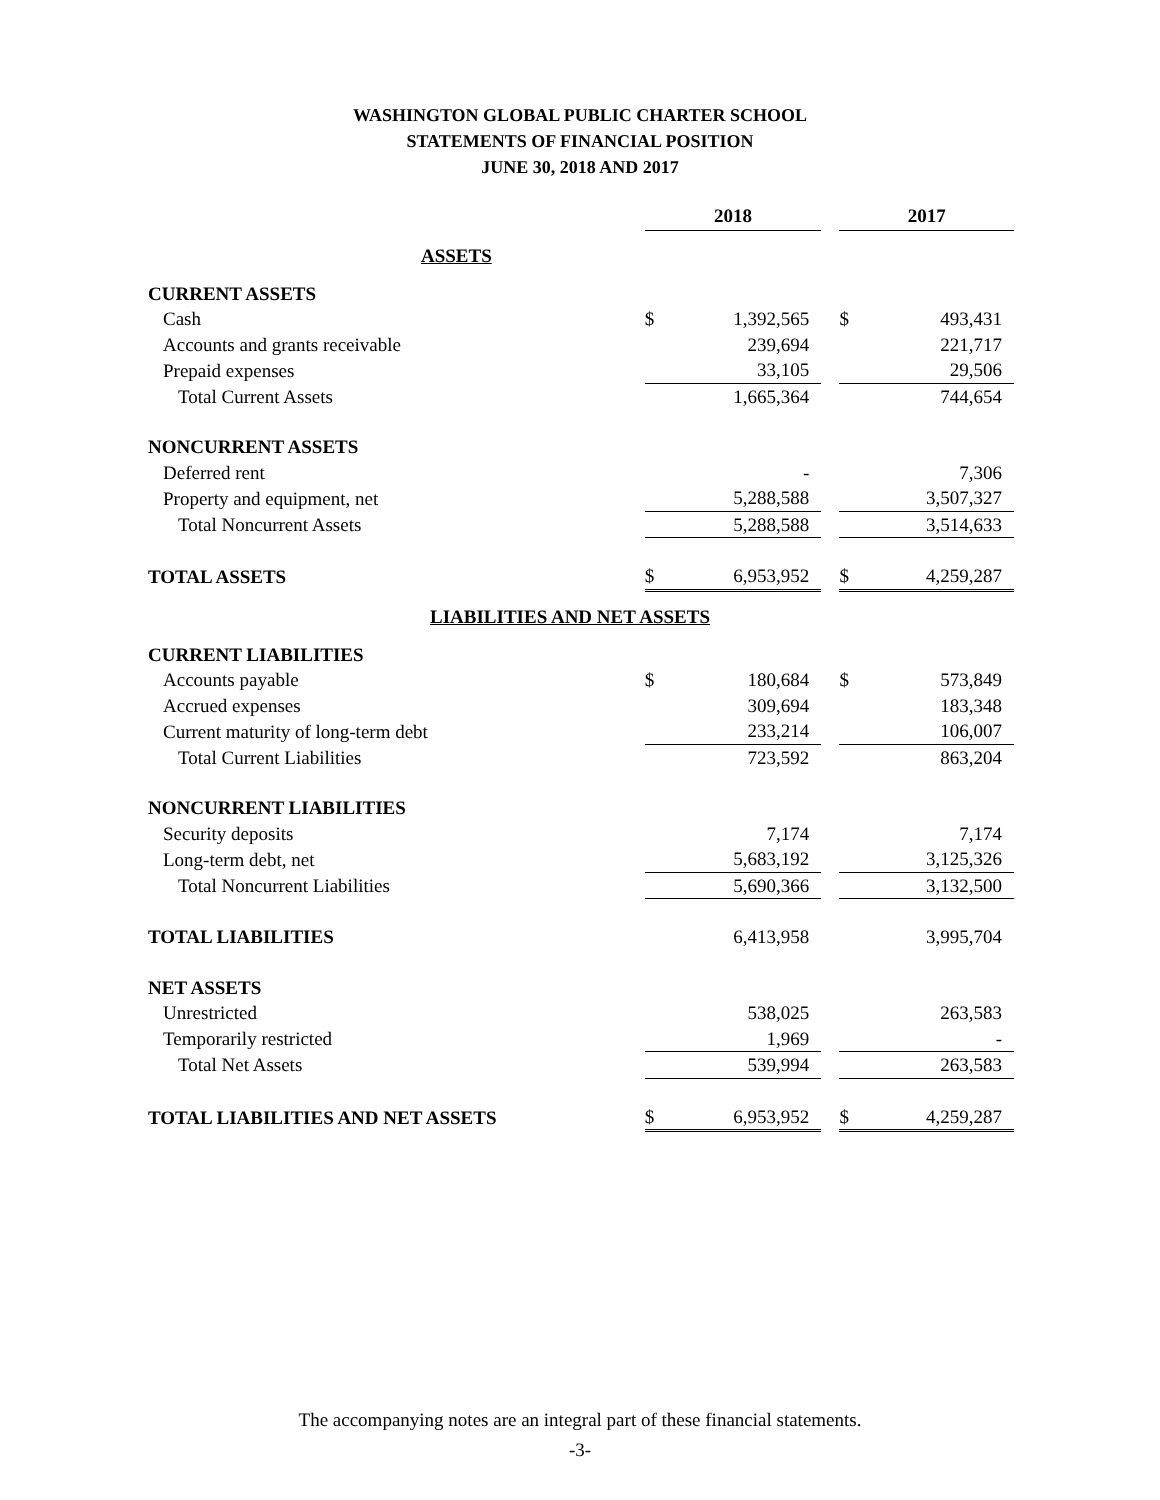WASHINGTON GLOBAL PUBLIC CHARTER SCHOOL
STATEMENTS OF FINANCIAL POSITION
JUNE 30, 2018 AND 2017
| | 2018 | | | 2017 | |
| ASSETS | | | | | |
| CURRENT ASSETS | | | | | |
| Cash | $ | 1,392,565 | | $ | 493,431 |
| Accounts and grants receivable | | 239,694 | | | 221,717 |
| Prepaid expenses | | 33,105 | | | 29,506 |
| Total Current Assets | | 1,665,364 | | | 744,654 |
| NONCURRENT ASSETS | | | | | |
| Deferred rent | | - | | | 7,306 |
| Property and equipment, net | | 5,288,588 | | | 3,507,327 |
| Total Noncurrent Assets | | 5,288,588 | | | 3,514,633 |
| TOTAL ASSETS | $ | 6,953,952 | | $ | 4,259,287 |
| LIABILITIES AND NET ASSETS | | | | | |
| CURRENT LIABILITIES | | | | | |
| Accounts payable | $ | 180,684 | | $ | 573,849 |
| Accrued expenses | | 309,694 | | | 183,348 |
| Current maturity of long-term debt | | 233,214 | | | 106,007 |
| Total Current Liabilities | | 723,592 | | | 863,204 |
| NONCURRENT LIABILITIES | | | | | |
| Security deposits | | 7,174 | | | 7,174 |
| Long-term debt, net | | 5,683,192 | | | 3,125,326 |
| Total Noncurrent Liabilities | | 5,690,366 | | | 3,132,500 |
| TOTAL LIABILITIES | | 6,413,958 | | | 3,995,704 |
| NET ASSETS | | | | | |
| Unrestricted | | 538,025 | | | 263,583 |
| Temporarily restricted | | 1,969 | | | - |
| Total Net Assets | | 539,994 | | | 263,583 |
| TOTAL LIABILITIES AND NET ASSETS | $ | 6,953,952 | | $ | 4,259,287 |
The accompanying notes are an integral part of these financial statements.
-3-